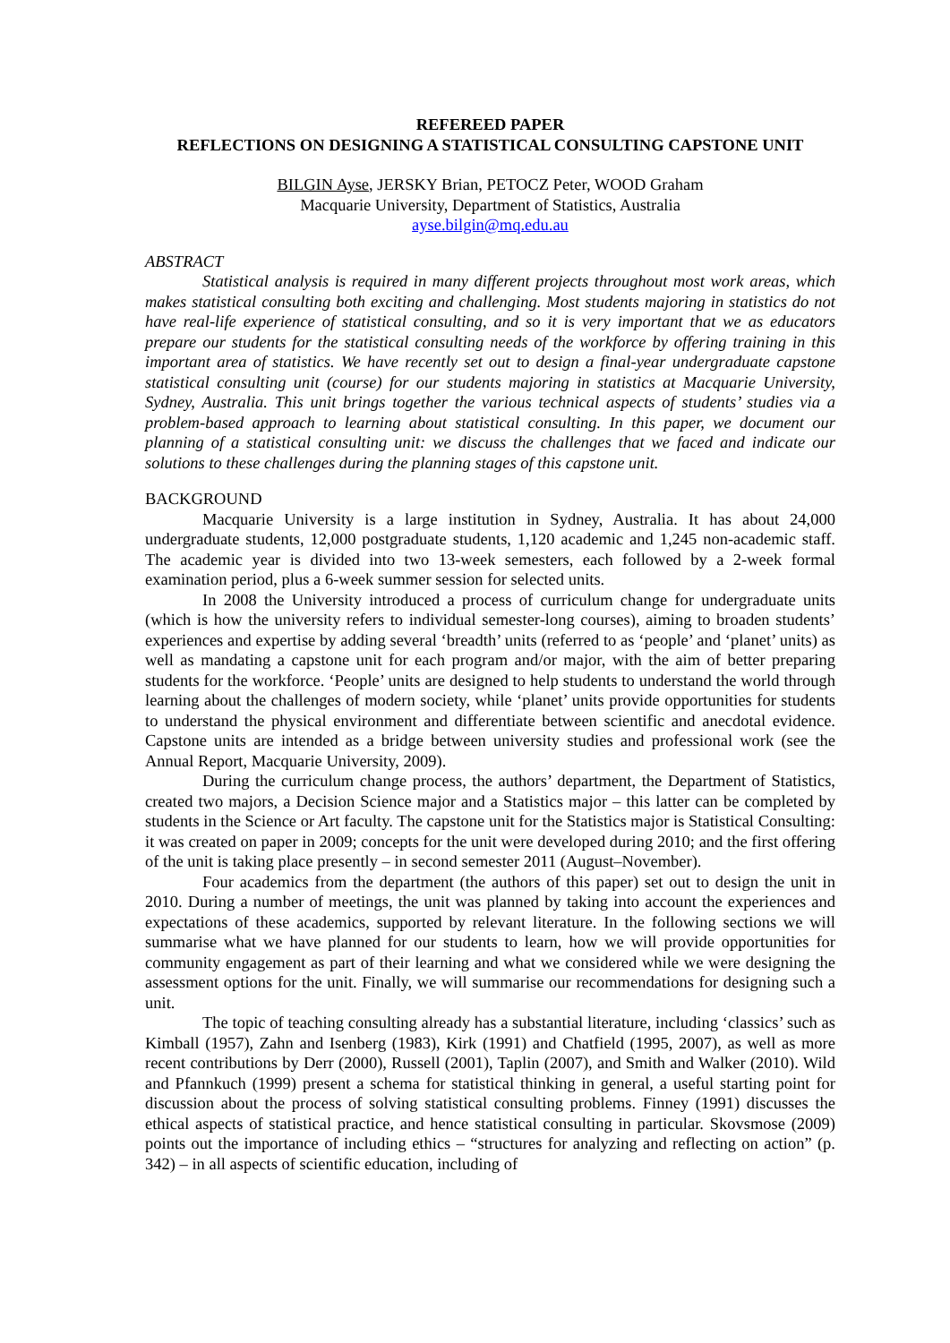REFEREED PAPER
REFLECTIONS ON DESIGNING A STATISTICAL CONSULTING CAPSTONE UNIT
BILGIN Ayse, JERSKY Brian, PETOCZ Peter, WOOD Graham
Macquarie University, Department of Statistics, Australia
ayse.bilgin@mq.edu.au
ABSTRACT
Statistical analysis is required in many different projects throughout most work areas, which makes statistical consulting both exciting and challenging. Most students majoring in statistics do not have real-life experience of statistical consulting, and so it is very important that we as educators prepare our students for the statistical consulting needs of the workforce by offering training in this important area of statistics. We have recently set out to design a final-year undergraduate capstone statistical consulting unit (course) for our students majoring in statistics at Macquarie University, Sydney, Australia. This unit brings together the various technical aspects of students’ studies via a problem-based approach to learning about statistical consulting. In this paper, we document our planning of a statistical consulting unit: we discuss the challenges that we faced and indicate our solutions to these challenges during the planning stages of this capstone unit.
BACKGROUND
Macquarie University is a large institution in Sydney, Australia. It has about 24,000 undergraduate students, 12,000 postgraduate students, 1,120 academic and 1,245 non-academic staff. The academic year is divided into two 13-week semesters, each followed by a 2-week formal examination period, plus a 6-week summer session for selected units.
In 2008 the University introduced a process of curriculum change for undergraduate units (which is how the university refers to individual semester-long courses), aiming to broaden students’ experiences and expertise by adding several ‘breadth’ units (referred to as ‘people’ and ‘planet’ units) as well as mandating a capstone unit for each program and/or major, with the aim of better preparing students for the workforce. ‘People’ units are designed to help students to understand the world through learning about the challenges of modern society, while ‘planet’ units provide opportunities for students to understand the physical environment and differentiate between scientific and anecdotal evidence. Capstone units are intended as a bridge between university studies and professional work (see the Annual Report, Macquarie University, 2009).
During the curriculum change process, the authors’ department, the Department of Statistics, created two majors, a Decision Science major and a Statistics major – this latter can be completed by students in the Science or Art faculty. The capstone unit for the Statistics major is Statistical Consulting: it was created on paper in 2009; concepts for the unit were developed during 2010; and the first offering of the unit is taking place presently – in second semester 2011 (August–November).
Four academics from the department (the authors of this paper) set out to design the unit in 2010. During a number of meetings, the unit was planned by taking into account the experiences and expectations of these academics, supported by relevant literature. In the following sections we will summarise what we have planned for our students to learn, how we will provide opportunities for community engagement as part of their learning and what we considered while we were designing the assessment options for the unit. Finally, we will summarise our recommendations for designing such a unit.
The topic of teaching consulting already has a substantial literature, including ‘classics’ such as Kimball (1957), Zahn and Isenberg (1983), Kirk (1991) and Chatfield (1995, 2007), as well as more recent contributions by Derr (2000), Russell (2001), Taplin (2007), and Smith and Walker (2010). Wild and Pfannkuch (1999) present a schema for statistical thinking in general, a useful starting point for discussion about the process of solving statistical consulting problems. Finney (1991) discusses the ethical aspects of statistical practice, and hence statistical consulting in particular. Skovsmose (2009) points out the importance of including ethics – “structures for analyzing and reflecting on action” (p. 342) – in all aspects of scientific education, including of